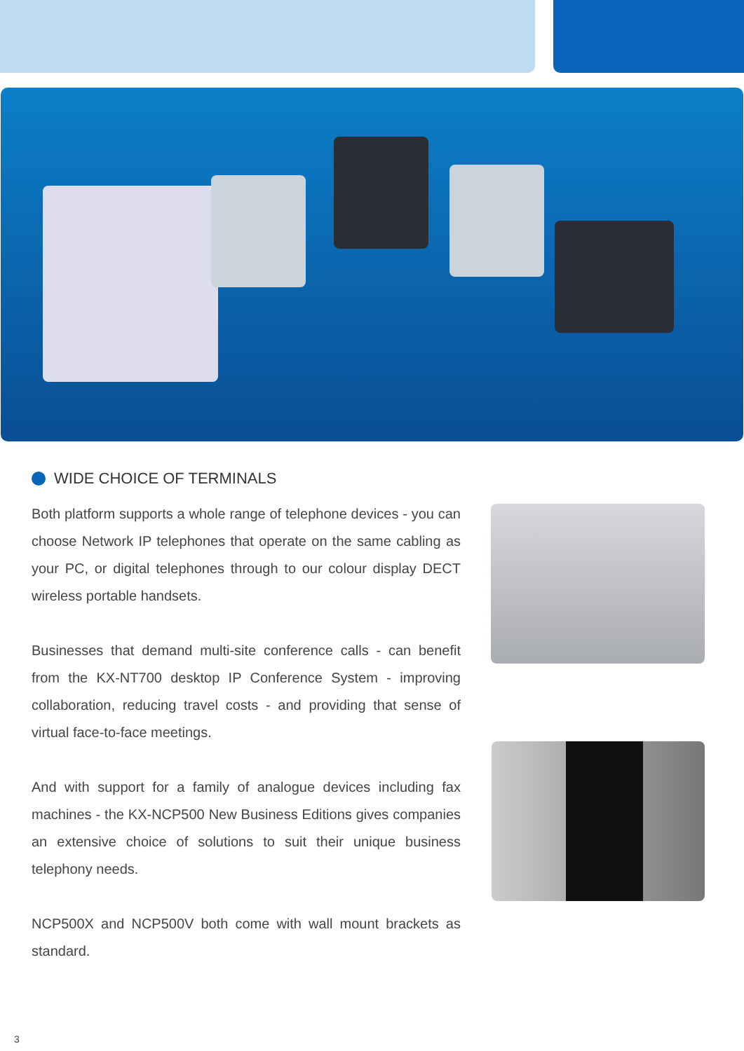WIDE CHOICE OF TERMINALS
Both platform supports a whole range of telephone devices - you can choose Network IP telephones that operate on the same cabling as your PC, or digital telephones through to our colour display DECT wireless portable handsets.
Businesses that demand multi-site conference calls - can benefit from the KX-NT700 desktop IP Conference System - improving collaboration, reducing travel costs - and providing that sense of virtual face-to-face meetings.
And with support for a family of analogue devices including fax machines - the KX-NCP500 New Business Editions gives companies an extensive choice of solutions to suit their unique business telephony needs.
NCP500X and NCP500V both come with wall mount brackets as standard.
3